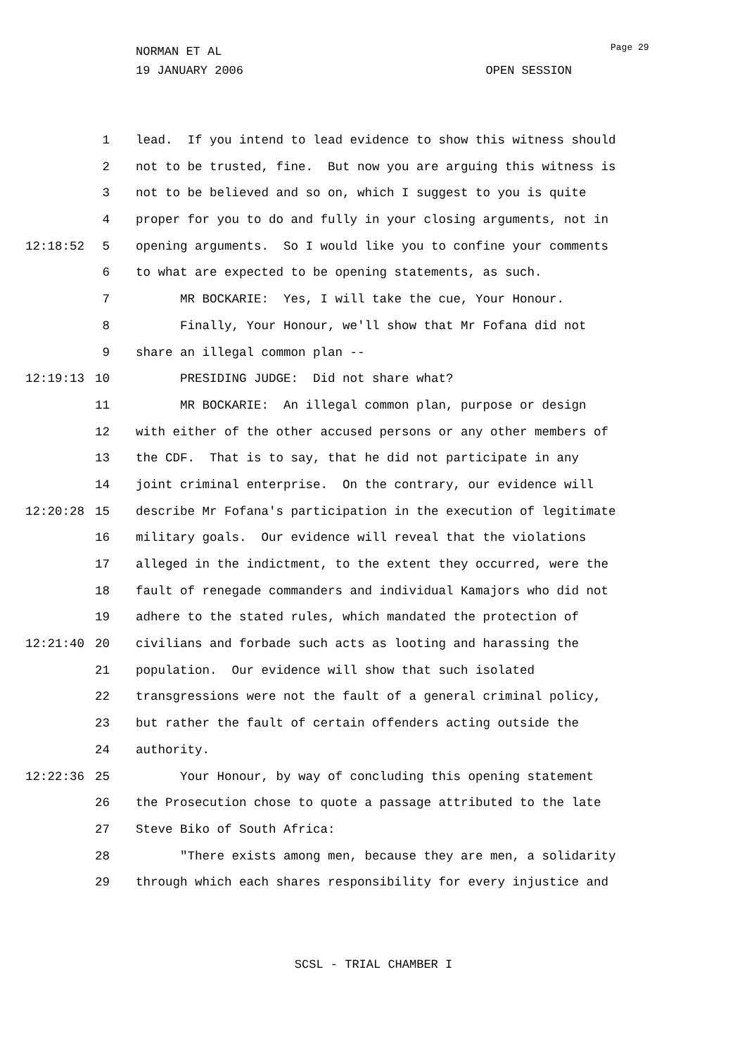NORMAN ET AL
19 JANUARY 2006 OPEN SESSION
Page 29
1 lead. If you intend to lead evidence to show this witness should
2 not to be trusted, fine. But now you are arguing this witness is
3 not to be believed and so on, which I suggest to you is quite
4 proper for you to do and fully in your closing arguments, not in
12:18:52 5 opening arguments. So I would like you to confine your comments
6 to what are expected to be opening statements, as such.
7 MR BOCKARIE: Yes, I will take the cue, Your Honour.
8 Finally, Your Honour, we'll show that Mr Fofana did not
9 share an illegal common plan --
12:19:13 10 PRESIDING JUDGE: Did not share what?
11 MR BOCKARIE: An illegal common plan, purpose or design
12 with either of the other accused persons or any other members of
13 the CDF. That is to say, that he did not participate in any
14 joint criminal enterprise. On the contrary, our evidence will
12:20:28 15 describe Mr Fofana's participation in the execution of legitimate
16 military goals. Our evidence will reveal that the violations
17 alleged in the indictment, to the extent they occurred, were the
18 fault of renegade commanders and individual Kamajors who did not
19 adhere to the stated rules, which mandated the protection of
12:21:40 20 civilians and forbade such acts as looting and harassing the
21 population. Our evidence will show that such isolated
22 transgressions were not the fault of a general criminal policy,
23 but rather the fault of certain offenders acting outside the
24 authority.
12:22:36 25 Your Honour, by way of concluding this opening statement
26 the Prosecution chose to quote a passage attributed to the late
27 Steve Biko of South Africa:
28 "There exists among men, because they are men, a solidarity
29 through which each shares responsibility for every injustice and
SCSL - TRIAL CHAMBER I